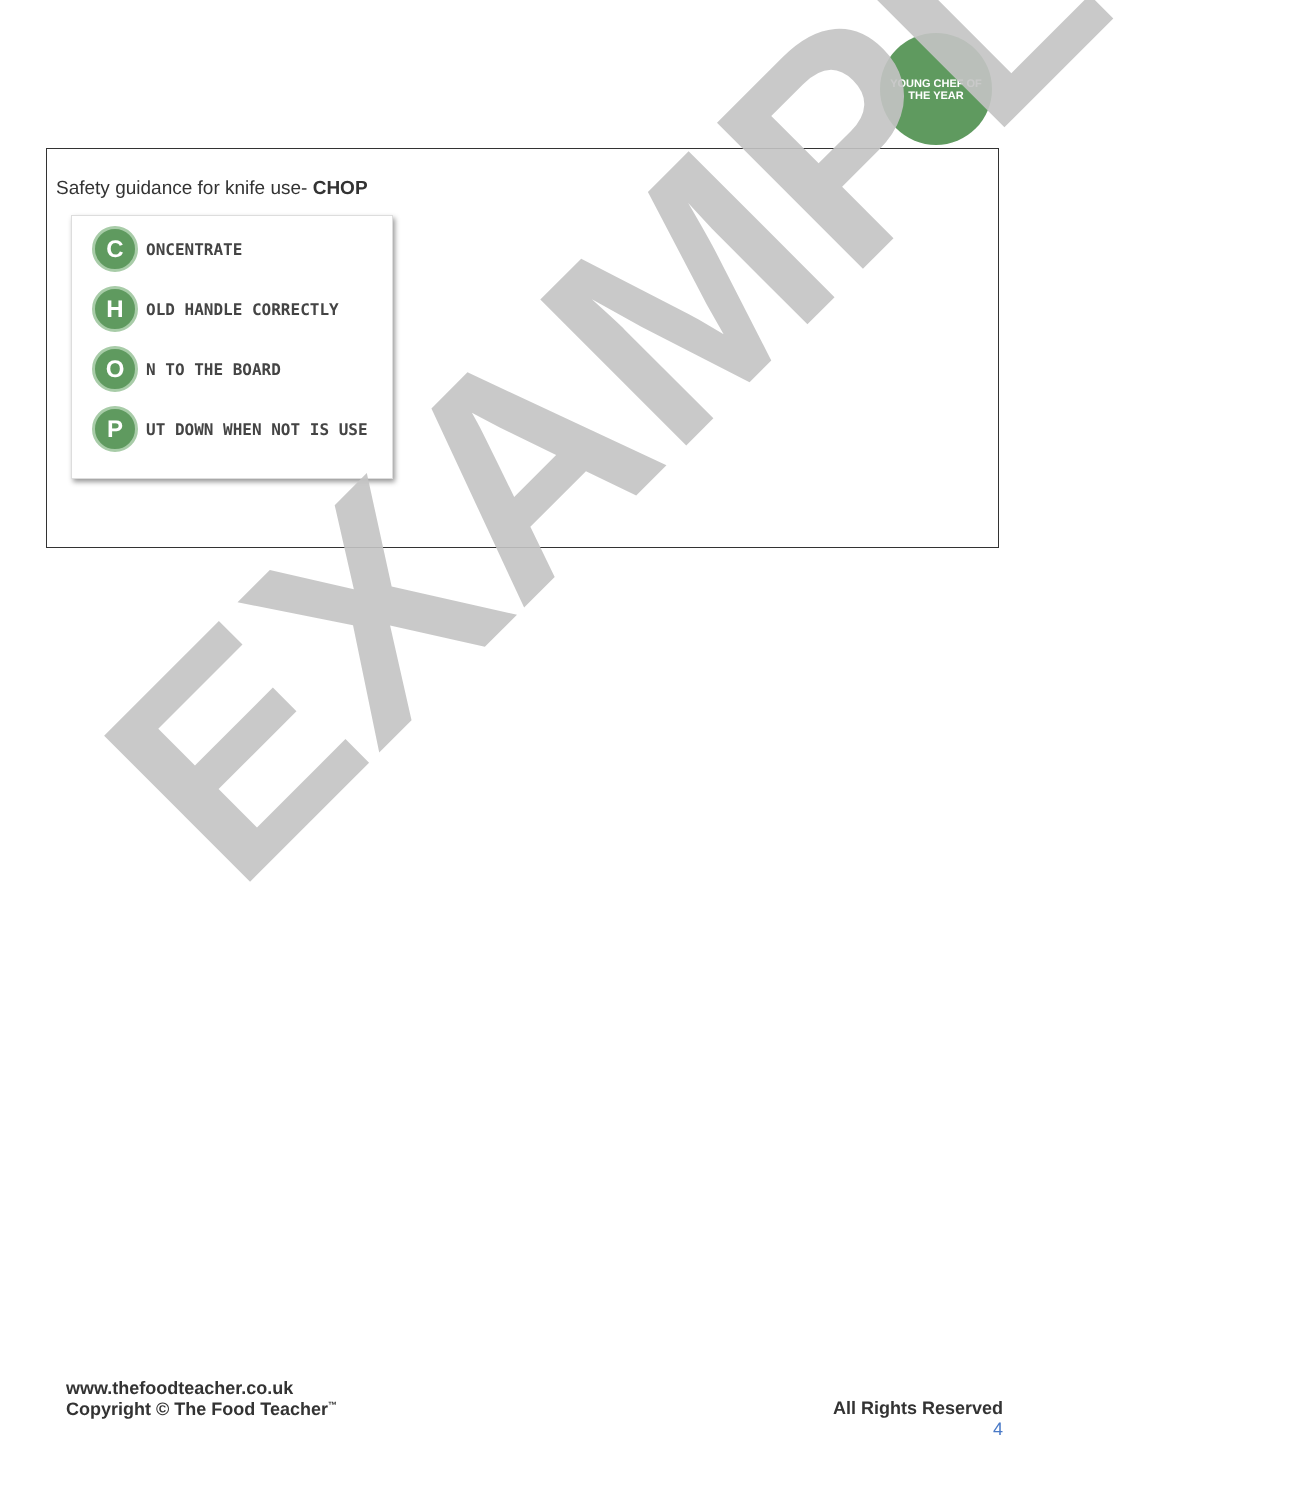YOUNG CHEF OF THE YEAR
Safety guidance for knife use- CHOP
C
ONCENTRATE
H
OLD HANDLE CORRECTLY
O
N TO THE BOARD
P
UT DOWN WHEN NOT IS USE
EXAMPLE
www.thefoodteacher.co.uk
Copyright © The Food Teacher<sup>™</sup>
All Rights Reserved
4